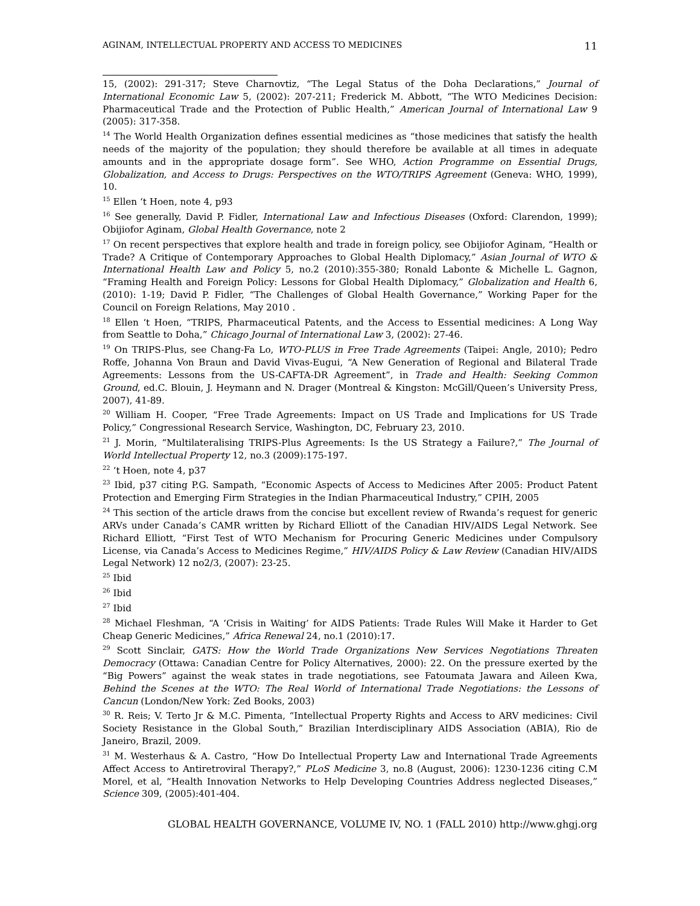AGINAM, INTELLECTUAL PROPERTY AND ACCESS TO MEDICINES 11
15, (2002): 291-317; Steve Charnovtiz, “The Legal Status of the Doha Declarations,” Journal of International Economic Law 5, (2002): 207-211; Frederick M. Abbott, “The WTO Medicines Decision: Pharmaceutical Trade and the Protection of Public Health,” American Journal of International Law 9 (2005): 317-358.
<sup>14</sup> The World Health Organization defines essential medicines as “those medicines that satisfy the health needs of the majority of the population; they should therefore be available at all times in adequate amounts and in the appropriate dosage form”. See WHO, Action Programme on Essential Drugs, Globalization, and Access to Drugs: Perspectives on the WTO/TRIPS Agreement (Geneva: WHO, 1999), 10.
<sup>15</sup> Ellen ‘t Hoen, note 4, p93
<sup>16</sup> See generally, David P. Fidler, International Law and Infectious Diseases (Oxford: Clarendon, 1999); Obijiofor Aginam, Global Health Governance, note 2
<sup>17</sup> On recent perspectives that explore health and trade in foreign policy, see Obijiofor Aginam, “Health or Trade? A Critique of Contemporary Approaches to Global Health Diplomacy,” Asian Journal of WTO & International Health Law and Policy 5, no.2 (2010):355-380; Ronald Labonte & Michelle L. Gagnon, “Framing Health and Foreign Policy: Lessons for Global Health Diplomacy,” Globalization and Health 6, (2010): 1-19; David P. Fidler, “The Challenges of Global Health Governance,” Working Paper for the Council on Foreign Relations, May 2010 .
<sup>18</sup> Ellen ‘t Hoen, “TRIPS, Pharmaceutical Patents, and the Access to Essential medicines: A Long Way from Seattle to Doha,” Chicago Journal of International Law 3, (2002): 27-46.
<sup>19</sup> On TRIPS-Plus, see Chang-Fa Lo, WTO-PLUS in Free Trade Agreements (Taipei: Angle, 2010); Pedro Roffe, Johanna Von Braun and David Vivas-Eugui, “A New Generation of Regional and Bilateral Trade Agreements: Lessons from the US-CAFTA-DR Agreement”, in Trade and Health: Seeking Common Ground, ed.C. Blouin, J. Heymann and N. Drager (Montreal & Kingston: McGill/Queen’s University Press, 2007), 41-89.
<sup>20</sup> William H. Cooper, “Free Trade Agreements: Impact on US Trade and Implications for US Trade Policy,” Congressional Research Service, Washington, DC, February 23, 2010.
<sup>21</sup> J. Morin, “Multilateralising TRIPS-Plus Agreements: Is the US Strategy a Failure?,” The Journal of World Intellectual Property 12, no.3 (2009):175-197.
<sup>22</sup> ‘t Hoen, note 4, p37
<sup>23</sup> Ibid, p37 citing P.G. Sampath, “Economic Aspects of Access to Medicines After 2005: Product Patent Protection and Emerging Firm Strategies in the Indian Pharmaceutical Industry,” CPIH, 2005
<sup>24</sup> This section of the article draws from the concise but excellent review of Rwanda’s request for generic ARVs under Canada’s CAMR written by Richard Elliott of the Canadian HIV/AIDS Legal Network. See Richard Elliott, “First Test of WTO Mechanism for Procuring Generic Medicines under Compulsory License, via Canada’s Access to Medicines Regime,” HIV/AIDS Policy & Law Review (Canadian HIV/AIDS Legal Network) 12 no2/3, (2007): 23-25.
<sup>25</sup> Ibid
<sup>26</sup> Ibid
<sup>27</sup> Ibid
<sup>28</sup> Michael Fleshman, “A ‘Crisis in Waiting’ for AIDS Patients: Trade Rules Will Make it Harder to Get Cheap Generic Medicines,” Africa Renewal 24, no.1 (2010):17.
<sup>29</sup> Scott Sinclair, GATS: How the World Trade Organizations New Services Negotiations Threaten Democracy (Ottawa: Canadian Centre for Policy Alternatives, 2000): 22. On the pressure exerted by the “Big Powers” against the weak states in trade negotiations, see Fatoumata Jawara and Aileen Kwa, Behind the Scenes at the WTO: The Real World of International Trade Negotiations: the Lessons of Cancun (London/New York: Zed Books, 2003)
<sup>30</sup> R. Reis; V. Terto Jr & M.C. Pimenta, “Intellectual Property Rights and Access to ARV medicines: Civil Society Resistance in the Global South,” Brazilian Interdisciplinary AIDS Association (ABIA), Rio de Janeiro, Brazil, 2009.
<sup>31</sup> M. Westerhaus & A. Castro, “How Do Intellectual Property Law and International Trade Agreements Affect Access to Antiretroviral Therapy?,” PLoS Medicine 3, no.8 (August, 2006): 1230-1236 citing C.M Morel, et al, “Health Innovation Networks to Help Developing Countries Address neglected Diseases,” Science 309, (2005):401-404.
GLOBAL HEALTH GOVERNANCE, VOLUME IV, NO. 1 (FALL 2010) http://www.ghgj.org